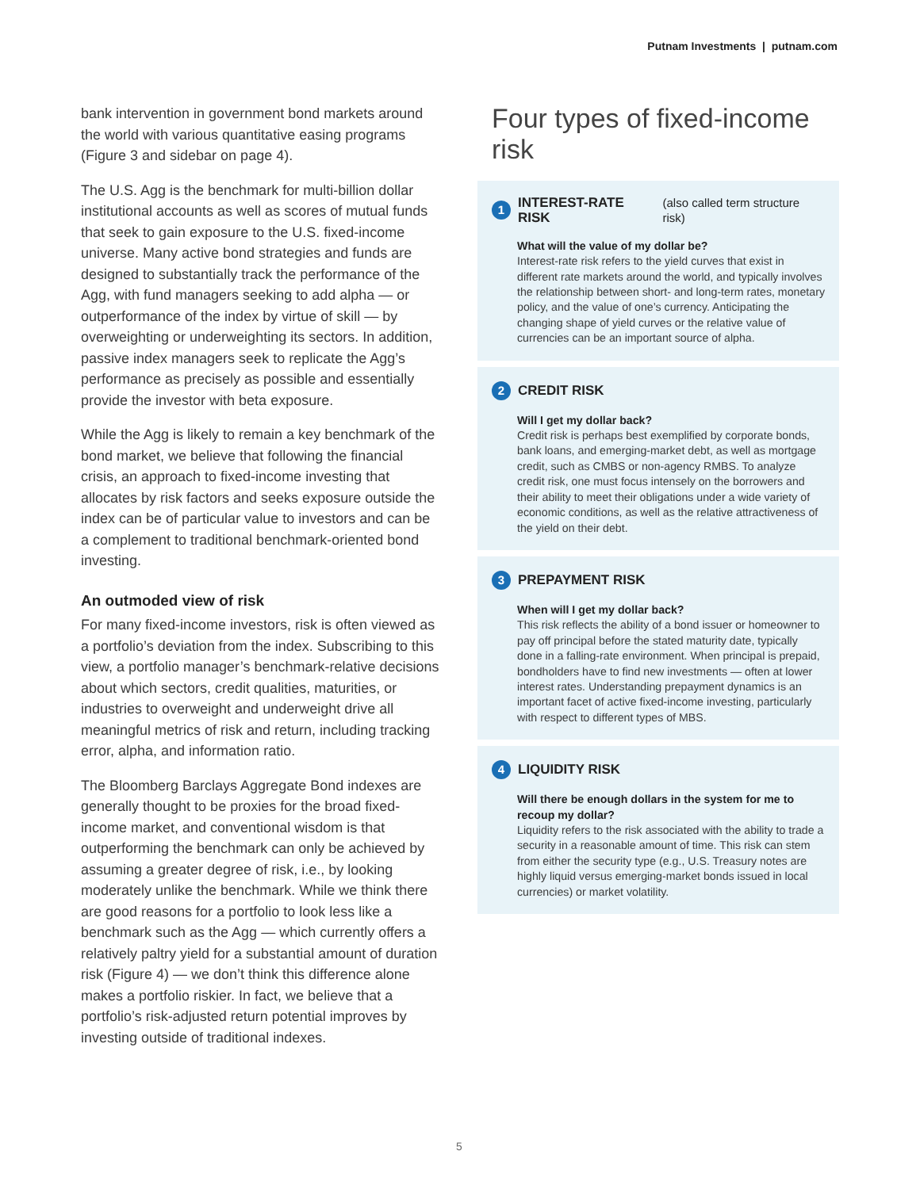Putnam Investments | putnam.com
bank intervention in government bond markets around the world with various quantitative easing programs (Figure 3 and sidebar on page 4).
The U.S. Agg is the benchmark for multi-billion dollar institutional accounts as well as scores of mutual funds that seek to gain exposure to the U.S. fixed-income universe. Many active bond strategies and funds are designed to substantially track the performance of the Agg, with fund managers seeking to add alpha — or outperformance of the index by virtue of skill — by overweighting or underweighting its sectors. In addition, passive index managers seek to replicate the Agg’s performance as precisely as possible and essentially provide the investor with beta exposure.
While the Agg is likely to remain a key benchmark of the bond market, we believe that following the financial crisis, an approach to fixed-income investing that allocates by risk factors and seeks exposure outside the index can be of particular value to investors and can be a complement to traditional benchmark-oriented bond investing.
An outmoded view of risk
For many fixed-income investors, risk is often viewed as a portfolio’s deviation from the index. Subscribing to this view, a portfolio manager’s benchmark-relative decisions about which sectors, credit qualities, maturities, or industries to overweight and underweight drive all meaningful metrics of risk and return, including tracking error, alpha, and information ratio.
The Bloomberg Barclays Aggregate Bond indexes are generally thought to be proxies for the broad fixed-income market, and conventional wisdom is that outperforming the benchmark can only be achieved by assuming a greater degree of risk, i.e., by looking moderately unlike the benchmark. While we think there are good reasons for a portfolio to look less like a benchmark such as the Agg — which currently offers a relatively paltry yield for a substantial amount of duration risk (Figure 4) — we don’t think this difference alone makes a portfolio riskier. In fact, we believe that a portfolio’s risk-adjusted return potential improves by investing outside of traditional indexes.
Four types of fixed-income risk
1 INTEREST-RATE RISK (also called term structure risk)
What will the value of my dollar be?
Interest-rate risk refers to the yield curves that exist in different rate markets around the world, and typically involves the relationship between short- and long-term rates, monetary policy, and the value of one’s currency. Anticipating the changing shape of yield curves or the relative value of currencies can be an important source of alpha.
2 CREDIT RISK
Will I get my dollar back?
Credit risk is perhaps best exemplified by corporate bonds, bank loans, and emerging-market debt, as well as mortgage credit, such as CMBS or non-agency RMBS. To analyze credit risk, one must focus intensely on the borrowers and their ability to meet their obligations under a wide variety of economic conditions, as well as the relative attractiveness of the yield on their debt.
3 PREPAYMENT RISK
When will I get my dollar back?
This risk reflects the ability of a bond issuer or homeowner to pay off principal before the stated maturity date, typically done in a falling-rate environment. When principal is prepaid, bondholders have to find new investments — often at lower interest rates. Understanding prepayment dynamics is an important facet of active fixed-income investing, particularly with respect to different types of MBS.
4 LIQUIDITY RISK
Will there be enough dollars in the system for me to recoup my dollar?
Liquidity refers to the risk associated with the ability to trade a security in a reasonable amount of time. This risk can stem from either the security type (e.g., U.S. Treasury notes are highly liquid versus emerging-market bonds issued in local currencies) or market volatility.
5